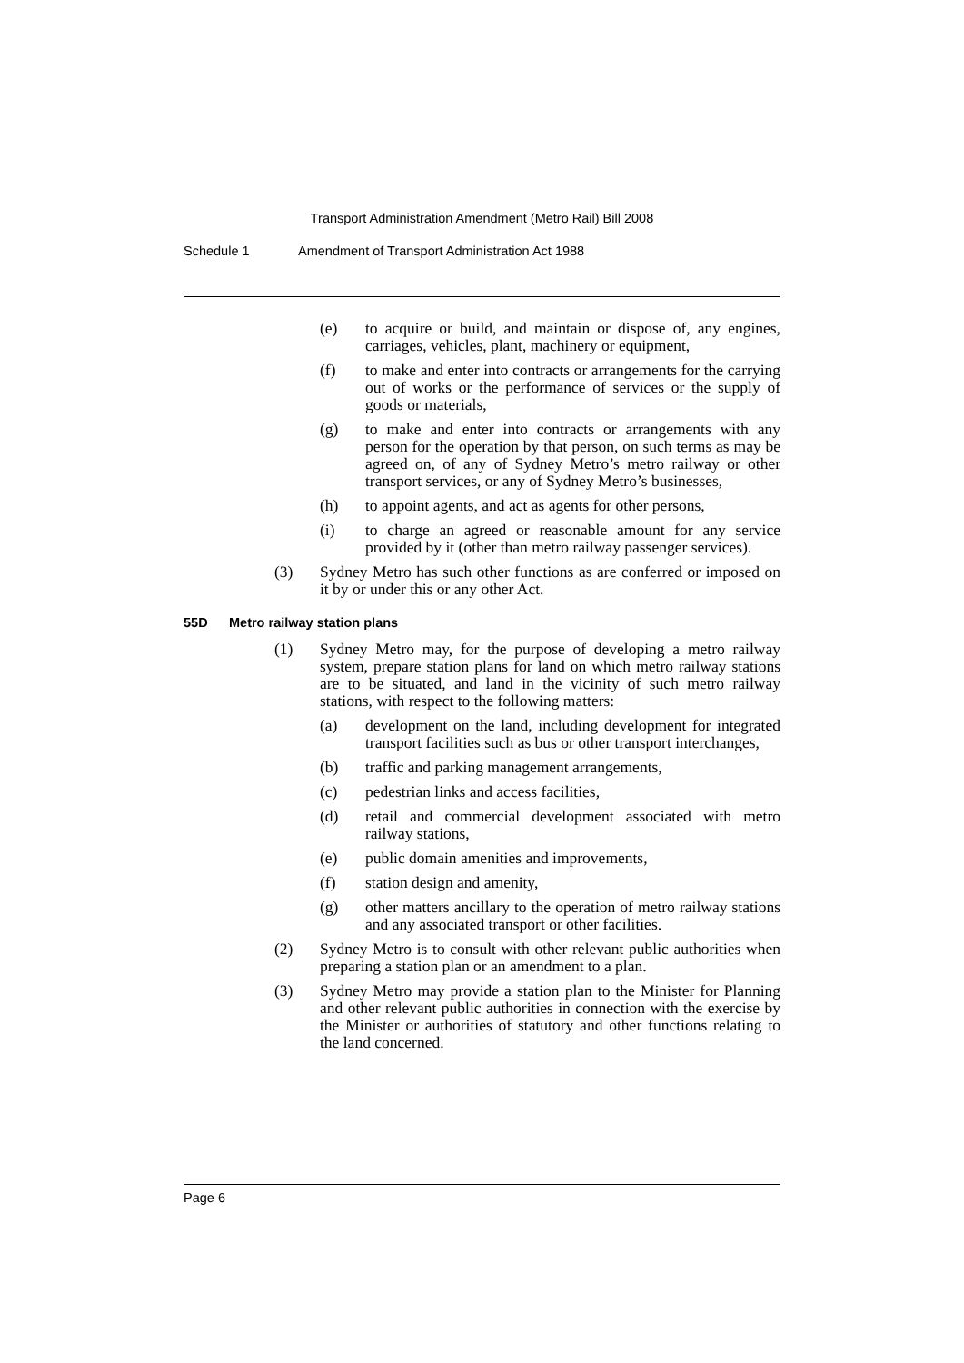Transport Administration Amendment (Metro Rail) Bill 2008
Schedule 1 Amendment of Transport Administration Act 1988
(e) to acquire or build, and maintain or dispose of, any engines, carriages, vehicles, plant, machinery or equipment,
(f) to make and enter into contracts or arrangements for the carrying out of works or the performance of services or the supply of goods or materials,
(g) to make and enter into contracts or arrangements with any person for the operation by that person, on such terms as may be agreed on, of any of Sydney Metro’s metro railway or other transport services, or any of Sydney Metro’s businesses,
(h) to appoint agents, and act as agents for other persons,
(i) to charge an agreed or reasonable amount for any service provided by it (other than metro railway passenger services).
(3) Sydney Metro has such other functions as are conferred or imposed on it by or under this or any other Act.
55D Metro railway station plans
(1) Sydney Metro may, for the purpose of developing a metro railway system, prepare station plans for land on which metro railway stations are to be situated, and land in the vicinity of such metro railway stations, with respect to the following matters:
(a) development on the land, including development for integrated transport facilities such as bus or other transport interchanges,
(b) traffic and parking management arrangements,
(c) pedestrian links and access facilities,
(d) retail and commercial development associated with metro railway stations,
(e) public domain amenities and improvements,
(f) station design and amenity,
(g) other matters ancillary to the operation of metro railway stations and any associated transport or other facilities.
(2) Sydney Metro is to consult with other relevant public authorities when preparing a station plan or an amendment to a plan.
(3) Sydney Metro may provide a station plan to the Minister for Planning and other relevant public authorities in connection with the exercise by the Minister or authorities of statutory and other functions relating to the land concerned.
Page 6